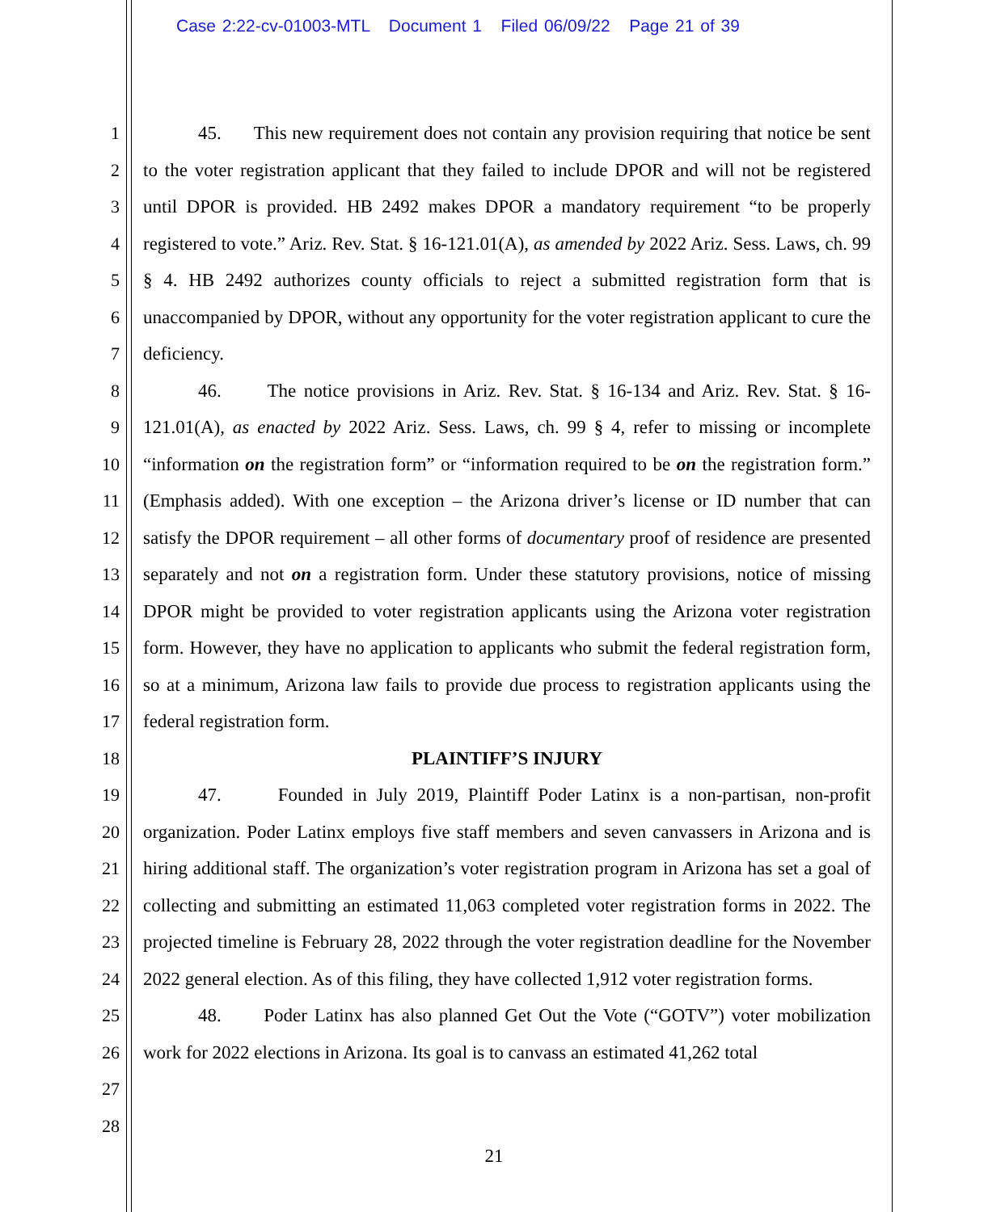Case 2:22-cv-01003-MTL Document 1 Filed 06/09/22 Page 21 of 39
1
2
3
4
5
6
7
8
9
10
11
12
13
14
15
16
17
18
19
20
21
22
23
24
25
26
27
28
45. This new requirement does not contain any provision requiring that notice be sent to the voter registration applicant that they failed to include DPOR and will not be registered until DPOR is provided. HB 2492 makes DPOR a mandatory requirement “to be properly registered to vote.” Ariz. Rev. Stat. § 16-121.01(A), as amended by 2022 Ariz. Sess. Laws, ch. 99 § 4. HB 2492 authorizes county officials to reject a submitted registration form that is unaccompanied by DPOR, without any opportunity for the voter registration applicant to cure the deficiency.
46. The notice provisions in Ariz. Rev. Stat. § 16-134 and Ariz. Rev. Stat. § 16-121.01(A), as enacted by 2022 Ariz. Sess. Laws, ch. 99 § 4, refer to missing or incomplete “information on the registration form” or “information required to be on the registration form.” (Emphasis added). With one exception – the Arizona driver’s license or ID number that can satisfy the DPOR requirement – all other forms of documentary proof of residence are presented separately and not on a registration form. Under these statutory provisions, notice of missing DPOR might be provided to voter registration applicants using the Arizona voter registration form. However, they have no application to applicants who submit the federal registration form, so at a minimum, Arizona law fails to provide due process to registration applicants using the federal registration form.
PLAINTIFF’S INJURY
47. Founded in July 2019, Plaintiff Poder Latinx is a non-partisan, non-profit organization. Poder Latinx employs five staff members and seven canvassers in Arizona and is hiring additional staff. The organization’s voter registration program in Arizona has set a goal of collecting and submitting an estimated 11,063 completed voter registration forms in 2022. The projected timeline is February 28, 2022 through the voter registration deadline for the November 2022 general election. As of this filing, they have collected 1,912 voter registration forms.
48. Poder Latinx has also planned Get Out the Vote (“GOTV”) voter mobilization work for 2022 elections in Arizona. Its goal is to canvass an estimated 41,262 total
21